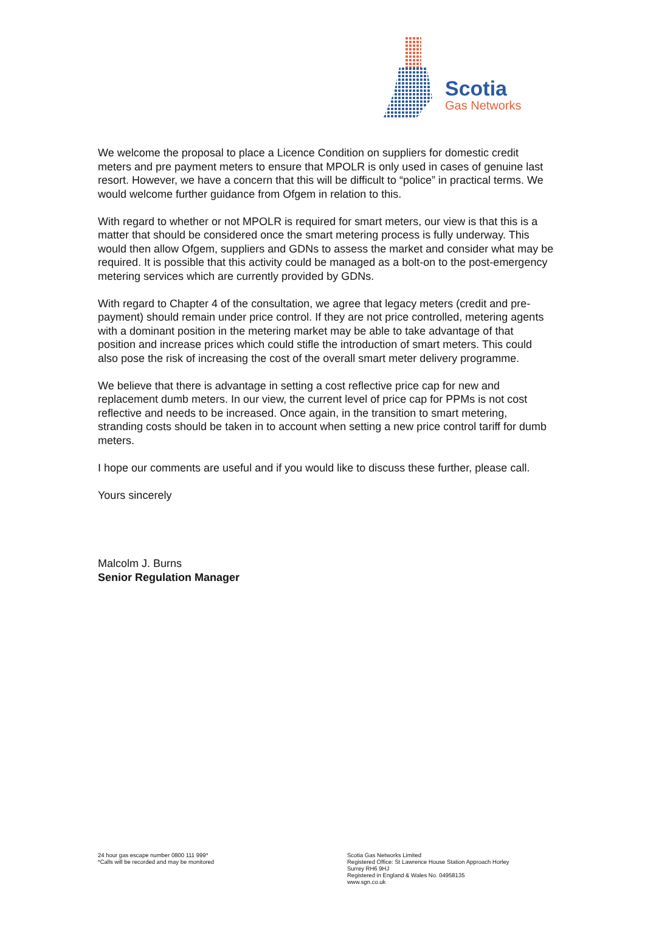Scotia
Gas Networks
We welcome the proposal to place a Licence Condition on suppliers for domestic credit meters and pre payment meters to ensure that MPOLR is only used in cases of genuine last resort. However, we have a concern that this will be difficult to “police” in practical terms. We would welcome further guidance from Ofgem in relation to this.
With regard to whether or not MPOLR is required for smart meters, our view is that this is a matter that should be considered once the smart metering process is fully underway. This would then allow Ofgem, suppliers and GDNs to assess the market and consider what may be required. It is possible that this activity could be managed as a bolt-on to the post-emergency metering services which are currently provided by GDNs.
With regard to Chapter 4 of the consultation, we agree that legacy meters (credit and pre-payment) should remain under price control. If they are not price controlled, metering agents with a dominant position in the metering market may be able to take advantage of that position and increase prices which could stifle the introduction of smart meters. This could also pose the risk of increasing the cost of the overall smart meter delivery programme.
We believe that there is advantage in setting a cost reflective price cap for new and replacement dumb meters. In our view, the current level of price cap for PPMs is not cost reflective and needs to be increased. Once again, in the transition to smart metering, stranding costs should be taken in to account when setting a new price control tariff for dumb meters.
I hope our comments are useful and if you would like to discuss these further, please call.
Yours sincerely
Malcolm J. Burns
Senior Regulation Manager
24 hour gas escape number 0800 111 999*
*Calls will be recorded and may be monitored
Scotia Gas Networks Limited
Registered Office: St Lawrence House Station Approach Horley
Surrey RH6 9HJ
Registered in England & Wales No. 04958135
www.sgn.co.uk